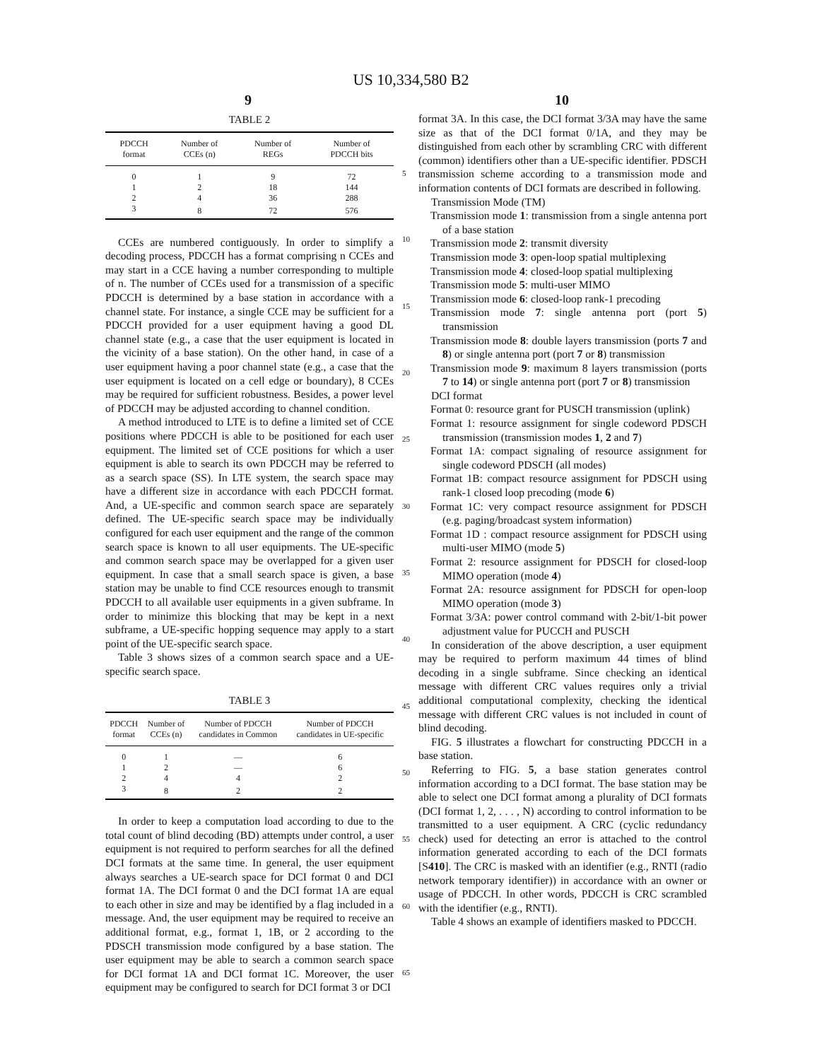US 10,334,580 B2
9 10
TABLE 2
| PDCCH format | Number of CCEs (n) | Number of REGs | Number of PDCCH bits |
| --- | --- | --- | --- |
| 0 | 1 | 9 | 72 |
| 1 | 2 | 18 | 144 |
| 2 | 4 | 36 | 288 |
| 3 | 8 | 72 | 576 |
CCEs are numbered contiguously. In order to simplify a decoding process, PDCCH has a format comprising n CCEs and may start in a CCE having a number corresponding to multiple of n. The number of CCEs used for a transmission of a specific PDCCH is determined by a base station in accordance with a channel state. For instance, a single CCE may be sufficient for a PDCCH provided for a user equipment having a good DL channel state (e.g., a case that the user equipment is located in the vicinity of a base station). On the other hand, in case of a user equipment having a poor channel state (e.g., a case that the user equipment is located on a cell edge or boundary), 8 CCEs may be required for sufficient robustness. Besides, a power level of PDCCH may be adjusted according to channel condition.
A method introduced to LTE is to define a limited set of CCE positions where PDCCH is able to be positioned for each user equipment. The limited set of CCE positions for which a user equipment is able to search its own PDCCH may be referred to as a search space (SS). In LTE system, the search space may have a different size in accordance with each PDCCH format. And, a UE-specific and common search space are separately defined. The UE-specific search space may be individually configured for each user equipment and the range of the common search space is known to all user equipments. The UE-specific and common search space may be overlapped for a given user equipment. In case that a small search space is given, a base station may be unable to find CCE resources enough to transmit PDCCH to all available user equipments in a given subframe. In order to minimize this blocking that may be kept in a next subframe, a UE-specific hopping sequence may apply to a start point of the UE-specific search space.
Table 3 shows sizes of a common search space and a UE-specific search space.
TABLE 3
| PDCCH format | Number of CCEs (n) | Number of PDCCH candidates in Common | Number of PDCCH candidates in UE-specific |
| --- | --- | --- | --- |
| 0 | 1 | — | 6 |
| 1 | 2 | — | 6 |
| 2 | 4 | 4 | 2 |
| 3 | 8 | 2 | 2 |
In order to keep a computation load according to due to the total count of blind decoding (BD) attempts under control, a user equipment is not required to perform searches for all the defined DCI formats at the same time. In general, the user equipment always searches a UE-search space for DCI format 0 and DCI format 1A. The DCI format 0 and the DCI format 1A are equal to each other in size and may be identified by a flag included in a message. And, the user equipment may be required to receive an additional format, e.g., format 1, 1B, or 2 according to the PDSCH transmission mode configured by a base station. The user equipment may be able to search a common search space for DCI format 1A and DCI format 1C. Moreover, the user equipment may be configured to search for DCI format 3 or DCI
format 3A. In this case, the DCI format 3/3A may have the same size as that of the DCI format 0/1A, and they may be distinguished from each other by scrambling CRC with different (common) identifiers other than a UE-specific identifier. PDSCH transmission scheme according to a transmission mode and information contents of DCI formats are described in following.
Transmission Mode (TM)
Transmission mode 1: transmission from a single antenna port of a base station
Transmission mode 2: transmit diversity
Transmission mode 3: open-loop spatial multiplexing
Transmission mode 4: closed-loop spatial multiplexing
Transmission mode 5: multi-user MIMO
Transmission mode 6: closed-loop rank-1 precoding
Transmission mode 7: single antenna port (port 5) transmission
Transmission mode 8: double layers transmission (ports 7 and 8) or single antenna port (port 7 or 8) transmission
Transmission mode 9: maximum 8 layers transmission (ports 7 to 14) or single antenna port (port 7 or 8) transmission
DCI format
Format 0: resource grant for PUSCH transmission (uplink)
Format 1: resource assignment for single codeword PDSCH transmission (transmission modes 1, 2 and 7)
Format 1A: compact signaling of resource assignment for single codeword PDSCH (all modes)
Format 1B: compact resource assignment for PDSCH using rank-1 closed loop precoding (mode 6)
Format 1C: very compact resource assignment for PDSCH (e.g. paging/broadcast system information)
Format 1D : compact resource assignment for PDSCH using multi-user MIMO (mode 5)
Format 2: resource assignment for PDSCH for closed-loop MIMO operation (mode 4)
Format 2A: resource assignment for PDSCH for open-loop MIMO operation (mode 3)
Format 3/3A: power control command with 2-bit/1-bit power adjustment value for PUCCH and PUSCH
In consideration of the above description, a user equipment may be required to perform maximum 44 times of blind decoding in a single subframe. Since checking an identical message with different CRC values requires only a trivial additional computational complexity, checking the identical message with different CRC values is not included in count of blind decoding.
FIG. 5 illustrates a flowchart for constructing PDCCH in a base station.
Referring to FIG. 5, a base station generates control information according to a DCI format. The base station may be able to select one DCI format among a plurality of DCI formats (DCI format 1, 2, . . . , N) according to control information to be transmitted to a user equipment. A CRC (cyclic redundancy check) used for detecting an error is attached to the control information generated according to each of the DCI formats [S410]. The CRC is masked with an identifier (e.g., RNTI (radio network temporary identifier)) in accordance with an owner or usage of PDCCH. In other words, PDCCH is CRC scrambled with the identifier (e.g., RNTI).
Table 4 shows an example of identifiers masked to PDCCH.
5
10
15
20
25
30
35
40
45
50
55
60
65